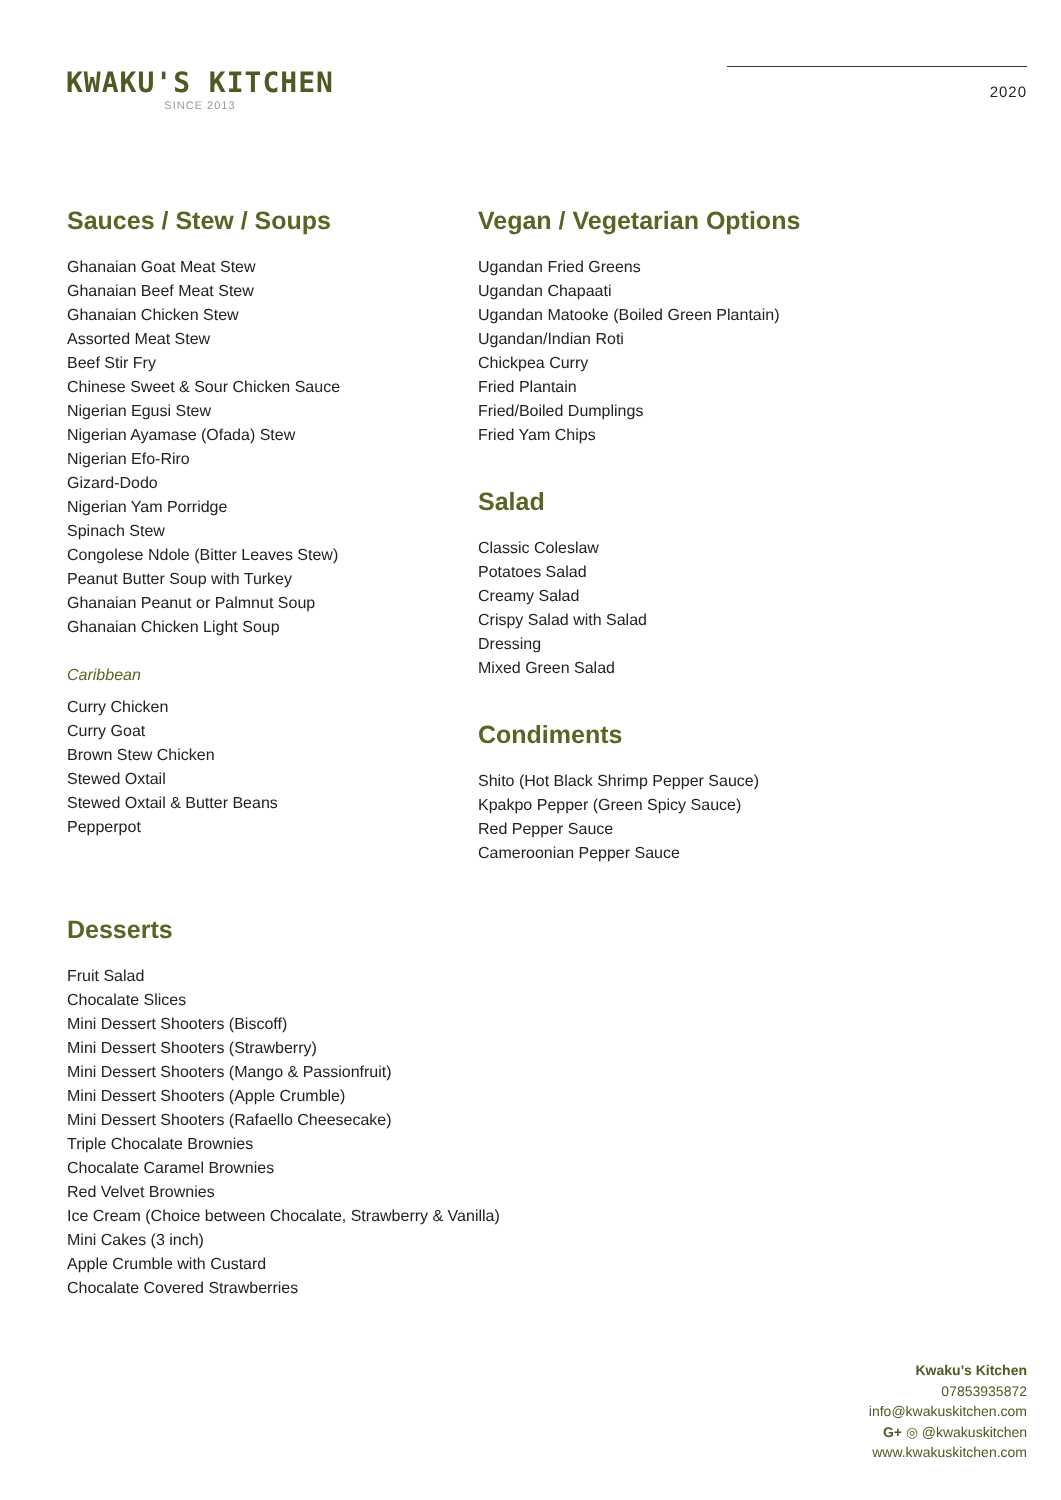KWAKU'S KITCHEN
SINCE 2013
2020
Sauces / Stew / Soups
Ghanaian Goat Meat Stew
Ghanaian Beef Meat Stew
Ghanaian Chicken Stew
Assorted Meat Stew
Beef Stir Fry
Chinese Sweet & Sour Chicken Sauce
Nigerian Egusi Stew
Nigerian Ayamase (Ofada) Stew
Nigerian Efo-Riro
Gizard-Dodo
Nigerian Yam Porridge
Spinach Stew
Congolese Ndole (Bitter Leaves Stew)
Peanut Butter Soup with Turkey
Ghanaian Peanut or Palmnut Soup
Ghanaian Chicken Light Soup
Caribbean
Curry Chicken
Curry Goat
Brown Stew Chicken
Stewed Oxtail
Stewed Oxtail & Butter Beans
Pepperpot
Vegan / Vegetarian Options
Ugandan Fried Greens
Ugandan Chapaati
Ugandan Matooke (Boiled Green Plantain)
Ugandan/Indian Roti
Chickpea Curry
Fried Plantain
Fried/Boiled Dumplings
Fried Yam Chips
Salad
Classic Coleslaw
Potatoes Salad
Creamy Salad
Crispy Salad with Salad
Dressing
Mixed Green Salad
Condiments
Shito (Hot Black Shrimp Pepper Sauce)
Kpakpo Pepper (Green Spicy Sauce)
Red Pepper Sauce
Cameroonian Pepper Sauce
Desserts
Fruit Salad
Chocalate Slices
Mini Dessert Shooters (Biscoff)
Mini Dessert Shooters (Strawberry)
Mini Dessert Shooters (Mango & Passionfruit)
Mini Dessert Shooters (Apple Crumble)
Mini Dessert Shooters (Rafaello Cheesecake)
Triple Chocalate Brownies
Chocalate Caramel Brownies
Red Velvet Brownies
Ice Cream (Choice between Chocalate, Strawberry & Vanilla)
Mini Cakes (3 inch)
Apple Crumble with Custard
Chocalate Covered Strawberries
Kwaku’s Kitchen
07853935872
info@kwakuskitchen.com
G+ ◎ @kwakuskitchen
www.kwakuskitchen.com